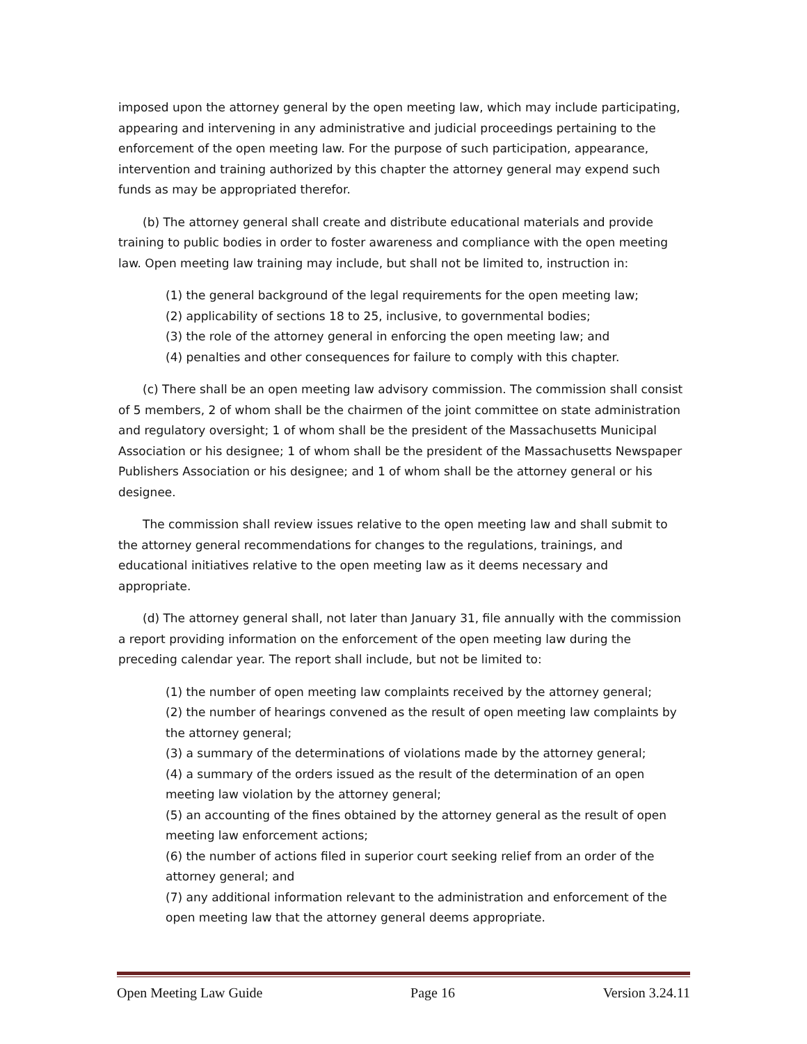imposed upon the attorney general by the open meeting law, which may include participating, appearing and intervening in any administrative and judicial proceedings pertaining to the enforcement of the open meeting law. For the purpose of such participation, appearance, intervention and training authorized by this chapter the attorney general may expend such funds as may be appropriated therefor.
(b) The attorney general shall create and distribute educational materials and provide training to public bodies in order to foster awareness and compliance with the open meeting law. Open meeting law training may include, but shall not be limited to, instruction in:
(1) the general background of the legal requirements for the open meeting law;
(2) applicability of sections 18 to 25, inclusive, to governmental bodies;
(3) the role of the attorney general in enforcing the open meeting law; and
(4) penalties and other consequences for failure to comply with this chapter.
(c) There shall be an open meeting law advisory commission. The commission shall consist of 5 members, 2 of whom shall be the chairmen of the joint committee on state administration and regulatory oversight; 1 of whom shall be the president of the Massachusetts Municipal Association or his designee; 1 of whom shall be the president of the Massachusetts Newspaper Publishers Association or his designee; and 1 of whom shall be the attorney general or his designee.
The commission shall review issues relative to the open meeting law and shall submit to the attorney general recommendations for changes to the regulations, trainings, and educational initiatives relative to the open meeting law as it deems necessary and appropriate.
(d) The attorney general shall, not later than January 31, file annually with the commission a report providing information on the enforcement of the open meeting law during the preceding calendar year. The report shall include, but not be limited to:
(1) the number of open meeting law complaints received by the attorney general;
(2) the number of hearings convened as the result of open meeting law complaints by the attorney general;
(3) a summary of the determinations of violations made by the attorney general;
(4) a summary of the orders issued as the result of the determination of an open meeting law violation by the attorney general;
(5) an accounting of the fines obtained by the attorney general as the result of open meeting law enforcement actions;
(6) the number of actions filed in superior court seeking relief from an order of the attorney general; and
(7) any additional information relevant to the administration and enforcement of the open meeting law that the attorney general deems appropriate.
Open Meeting Law Guide Page 16 Version 3.24.11